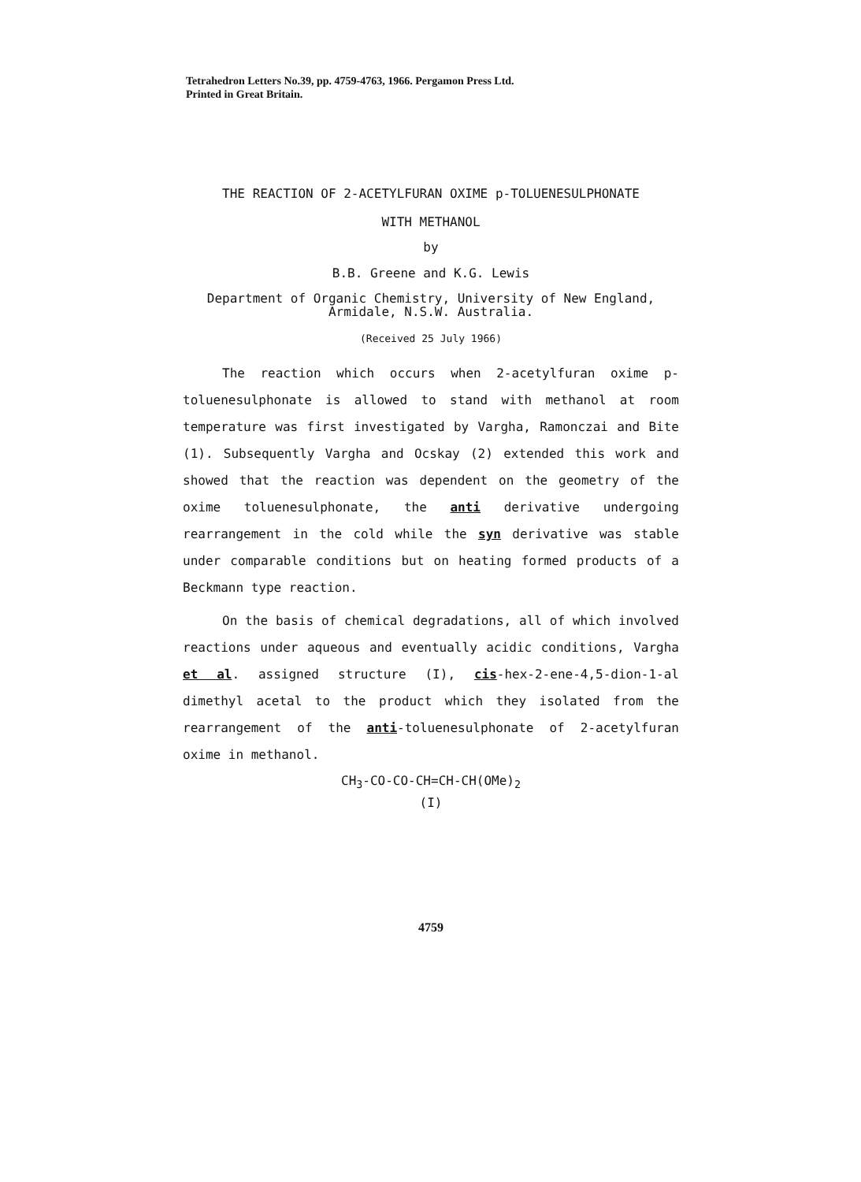Tetrahedron Letters No.39, pp. 4759-4763, 1966. Pergamon Press Ltd.
Printed in Great Britain.
THE REACTION OF 2-ACETYLFURAN OXIME p-TOLUENESULPHONATE
WITH METHANOL
by
B.B. Greene and K.G. Lewis
Department of Organic Chemistry, University of New England,
Armidale, N.S.W. Australia.
(Received 25 July 1966)
The reaction which occurs when 2-acetylfuran oxime p-toluenesulphonate is allowed to stand with methanol at room temperature was first investigated by Vargha, Ramonczai and Bite (1). Subsequently Vargha and Ocskay (2) extended this work and showed that the reaction was dependent on the geometry of the oxime toluenesulphonate, the anti derivative undergoing rearrangement in the cold while the syn derivative was stable under comparable conditions but on heating formed products of a Beckmann type reaction.
On the basis of chemical degradations, all of which involved reactions under aqueous and eventually acidic conditions, Vargha et al. assigned structure (I), cis-hex-2-ene-4,5-dion-1-al dimethyl acetal to the product which they isolated from the rearrangement of the anti-toluenesulphonate of 2-acetylfuran oxime in methanol.
CH<sub>3</sub>-CO-CO-CH=CH-CH(OMe)<sub>2</sub>
(I)
4759